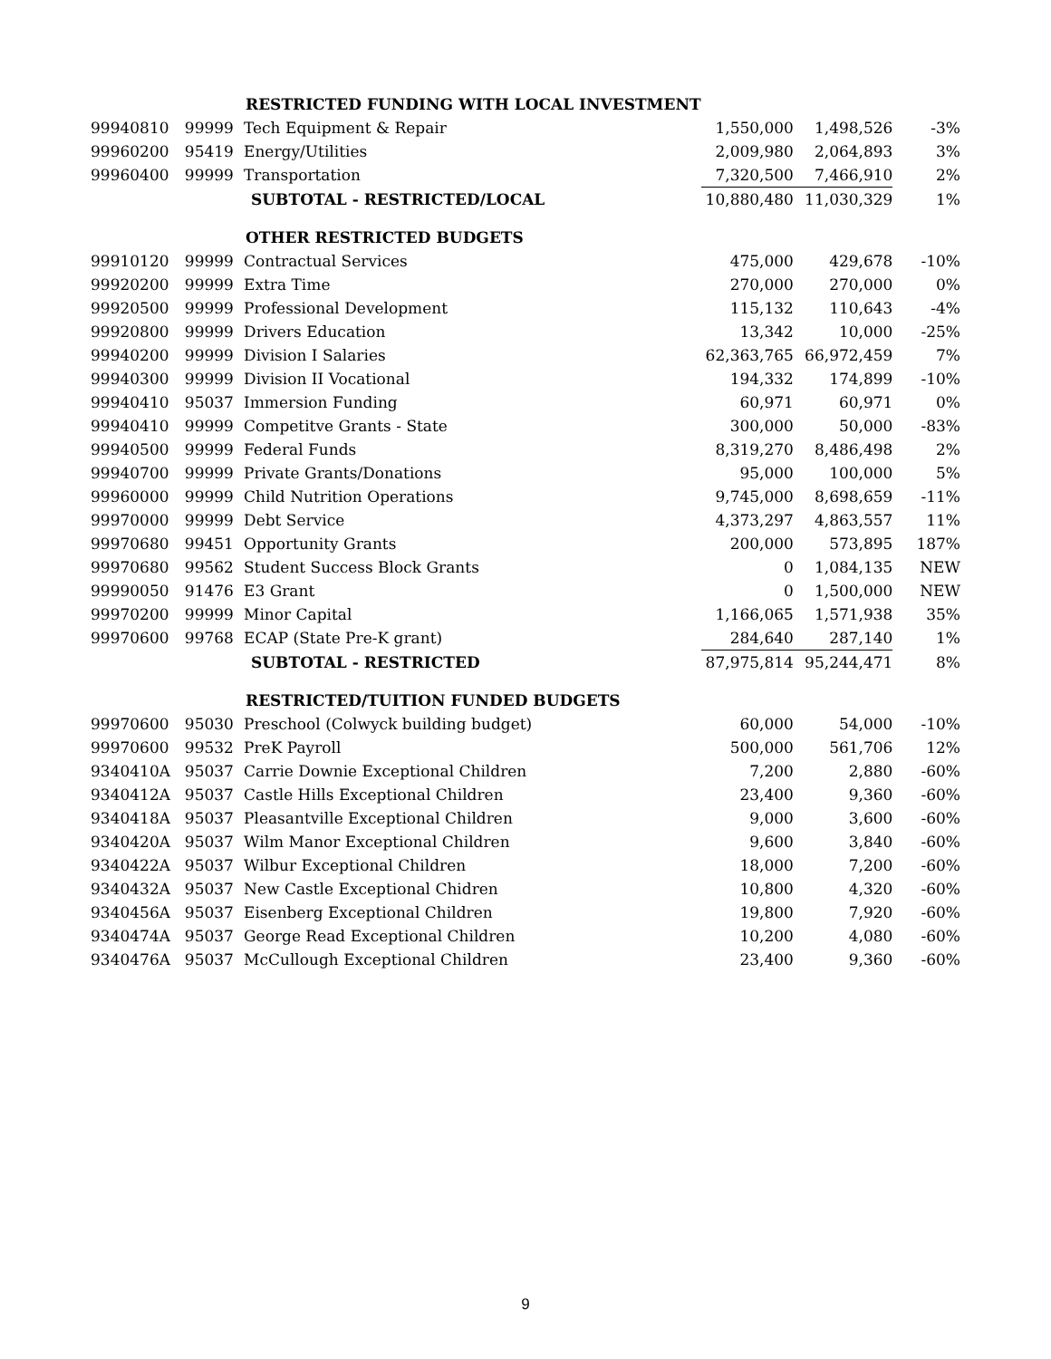| | | RESTRICTED FUNDING WITH LOCAL INVESTMENT | | | |
| 99940810 | 99999 | Tech Equipment & Repair | 1,550,000 | 1,498,526 | -3% |
| 99960200 | 95419 | Energy/Utilities | 2,009,980 | 2,064,893 | 3% |
| 99960400 | 99999 | Transportation | 7,320,500 | 7,466,910 | 2% |
| | | SUBTOTAL - RESTRICTED/LOCAL | 10,880,480 | 11,030,329 | 1% |
| | | OTHER RESTRICTED BUDGETS | | | |
| 99910120 | 99999 | Contractual Services | 475,000 | 429,678 | -10% |
| 99920200 | 99999 | Extra Time | 270,000 | 270,000 | 0% |
| 99920500 | 99999 | Professional Development | 115,132 | 110,643 | -4% |
| 99920800 | 99999 | Drivers Education | 13,342 | 10,000 | -25% |
| 99940200 | 99999 | Division I Salaries | 62,363,765 | 66,972,459 | 7% |
| 99940300 | 99999 | Division II Vocational | 194,332 | 174,899 | -10% |
| 99940410 | 95037 | Immersion Funding | 60,971 | 60,971 | 0% |
| 99940410 | 99999 | Competitve Grants - State | 300,000 | 50,000 | -83% |
| 99940500 | 99999 | Federal Funds | 8,319,270 | 8,486,498 | 2% |
| 99940700 | 99999 | Private Grants/Donations | 95,000 | 100,000 | 5% |
| 99960000 | 99999 | Child Nutrition Operations | 9,745,000 | 8,698,659 | -11% |
| 99970000 | 99999 | Debt Service | 4,373,297 | 4,863,557 | 11% |
| 99970680 | 99451 | Opportunity Grants | 200,000 | 573,895 | 187% |
| 99970680 | 99562 | Student Success Block Grants | 0 | 1,084,135 | NEW |
| 99990050 | 91476 | E3 Grant | 0 | 1,500,000 | NEW |
| 99970200 | 99999 | Minor Capital | 1,166,065 | 1,571,938 | 35% |
| 99970600 | 99768 | ECAP (State Pre-K grant) | 284,640 | 287,140 | 1% |
| | | SUBTOTAL - RESTRICTED | 87,975,814 | 95,244,471 | 8% |
| | | RESTRICTED/TUITION FUNDED BUDGETS | | | |
| 99970600 | 95030 | Preschool (Colwyck building budget) | 60,000 | 54,000 | -10% |
| 99970600 | 99532 | PreK Payroll | 500,000 | 561,706 | 12% |
| 9340410A | 95037 | Carrie Downie Exceptional Children | 7,200 | 2,880 | -60% |
| 9340412A | 95037 | Castle Hills Exceptional Children | 23,400 | 9,360 | -60% |
| 9340418A | 95037 | Pleasantville Exceptional Children | 9,000 | 3,600 | -60% |
| 9340420A | 95037 | Wilm Manor Exceptional Children | 9,600 | 3,840 | -60% |
| 9340422A | 95037 | Wilbur Exceptional Children | 18,000 | 7,200 | -60% |
| 9340432A | 95037 | New Castle Exceptional Chidren | 10,800 | 4,320 | -60% |
| 9340456A | 95037 | Eisenberg Exceptional Children | 19,800 | 7,920 | -60% |
| 9340474A | 95037 | George Read Exceptional Children | 10,200 | 4,080 | -60% |
| 9340476A | 95037 | McCullough Exceptional Children | 23,400 | 9,360 | -60% |
9